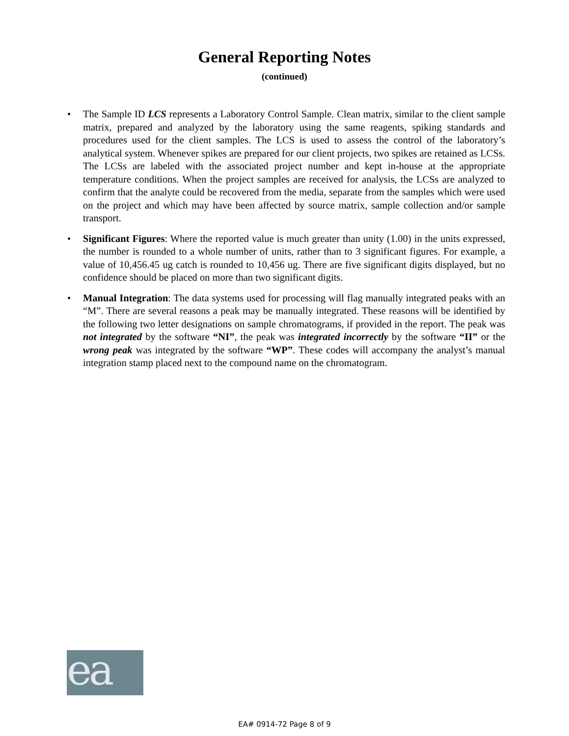General Reporting Notes
(continued)
• The Sample ID LCS represents a Laboratory Control Sample. Clean matrix, similar to the client sample matrix, prepared and analyzed by the laboratory using the same reagents, spiking standards and procedures used for the client samples. The LCS is used to assess the control of the laboratory’s analytical system. Whenever spikes are prepared for our client projects, two spikes are retained as LCSs. The LCSs are labeled with the associated project number and kept in-house at the appropriate temperature conditions. When the project samples are received for analysis, the LCSs are analyzed to confirm that the analyte could be recovered from the media, separate from the samples which were used on the project and which may have been affected by source matrix, sample collection and/or sample transport.
• Significant Figures: Where the reported value is much greater than unity (1.00) in the units expressed, the number is rounded to a whole number of units, rather than to 3 significant figures. For example, a value of 10,456.45 ug catch is rounded to 10,456 ug. There are five significant digits displayed, but no confidence should be placed on more than two significant digits.
• Manual Integration: The data systems used for processing will flag manually integrated peaks with an “M”. There are several reasons a peak may be manually integrated. These reasons will be identified by the following two letter designations on sample chromatograms, if provided in the report. The peak was not integrated by the software “NI”, the peak was integrated incorrectly by the software “II” or the wrong peak was integrated by the software “WP”. These codes will accompany the analyst’s manual integration stamp placed next to the compound name on the chromatogram.
ea
EA# 0914-72 Page 8 of 9